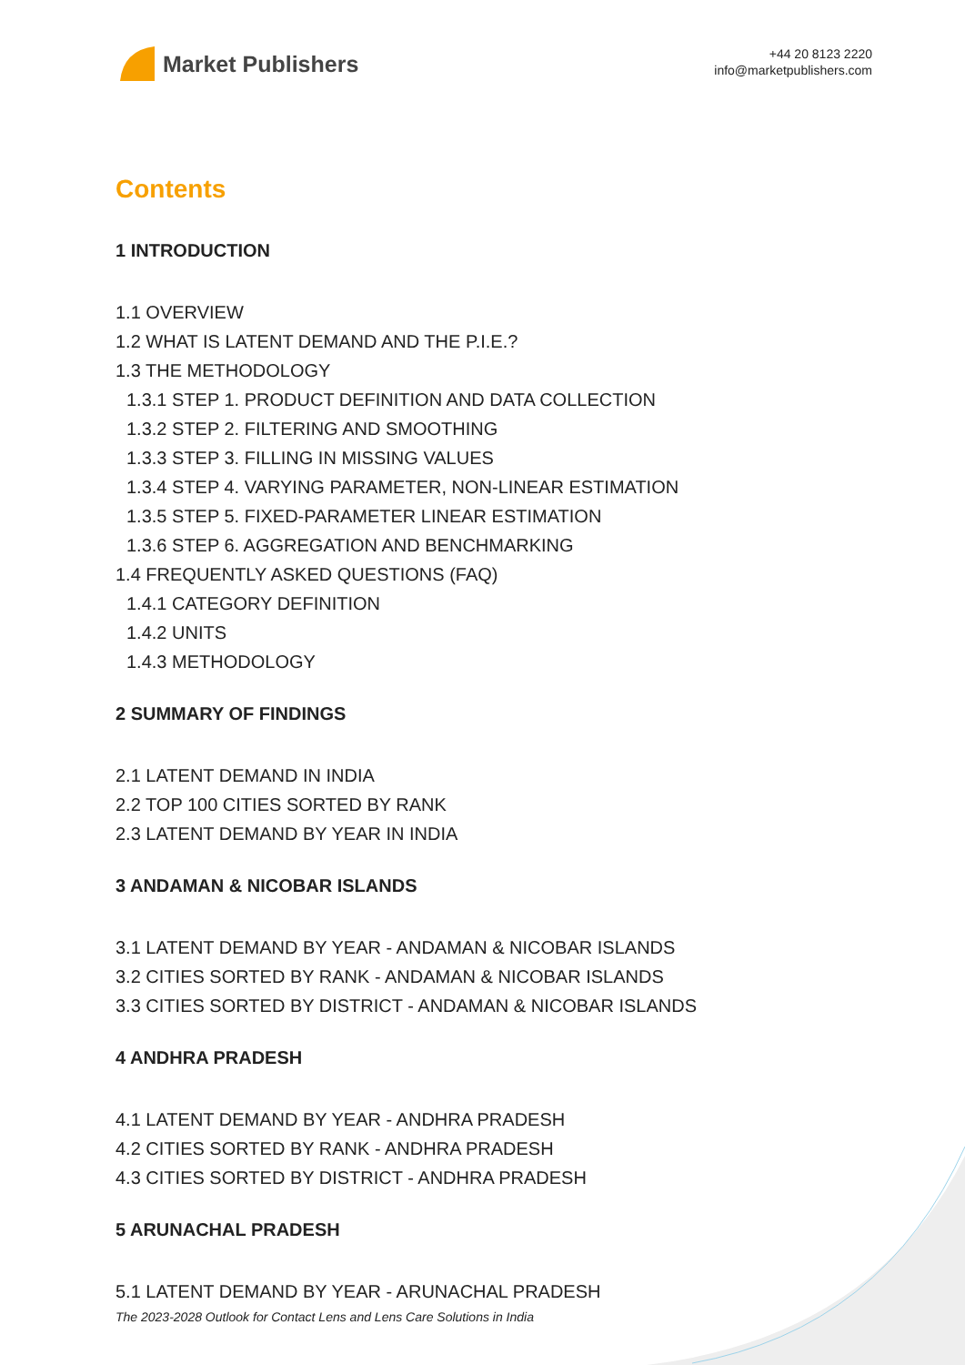Market Publishers
+44 20 8123 2220
info@marketpublishers.com
Contents
1 INTRODUCTION
1.1 OVERVIEW
1.2 WHAT IS LATENT DEMAND AND THE P.I.E.?
1.3 THE METHODOLOGY
1.3.1 STEP 1. PRODUCT DEFINITION AND DATA COLLECTION
1.3.2 STEP 2. FILTERING AND SMOOTHING
1.3.3 STEP 3. FILLING IN MISSING VALUES
1.3.4 STEP 4. VARYING PARAMETER, NON-LINEAR ESTIMATION
1.3.5 STEP 5. FIXED-PARAMETER LINEAR ESTIMATION
1.3.6 STEP 6. AGGREGATION AND BENCHMARKING
1.4 FREQUENTLY ASKED QUESTIONS (FAQ)
1.4.1 CATEGORY DEFINITION
1.4.2 UNITS
1.4.3 METHODOLOGY
2 SUMMARY OF FINDINGS
2.1 LATENT DEMAND IN INDIA
2.2 TOP 100 CITIES SORTED BY RANK
2.3 LATENT DEMAND BY YEAR IN INDIA
3 ANDAMAN & NICOBAR ISLANDS
3.1 LATENT DEMAND BY YEAR - ANDAMAN & NICOBAR ISLANDS
3.2 CITIES SORTED BY RANK - ANDAMAN & NICOBAR ISLANDS
3.3 CITIES SORTED BY DISTRICT - ANDAMAN & NICOBAR ISLANDS
4 ANDHRA PRADESH
4.1 LATENT DEMAND BY YEAR - ANDHRA PRADESH
4.2 CITIES SORTED BY RANK - ANDHRA PRADESH
4.3 CITIES SORTED BY DISTRICT - ANDHRA PRADESH
5 ARUNACHAL PRADESH
5.1 LATENT DEMAND BY YEAR - ARUNACHAL PRADESH
The 2023-2028 Outlook for Contact Lens and Lens Care Solutions in India